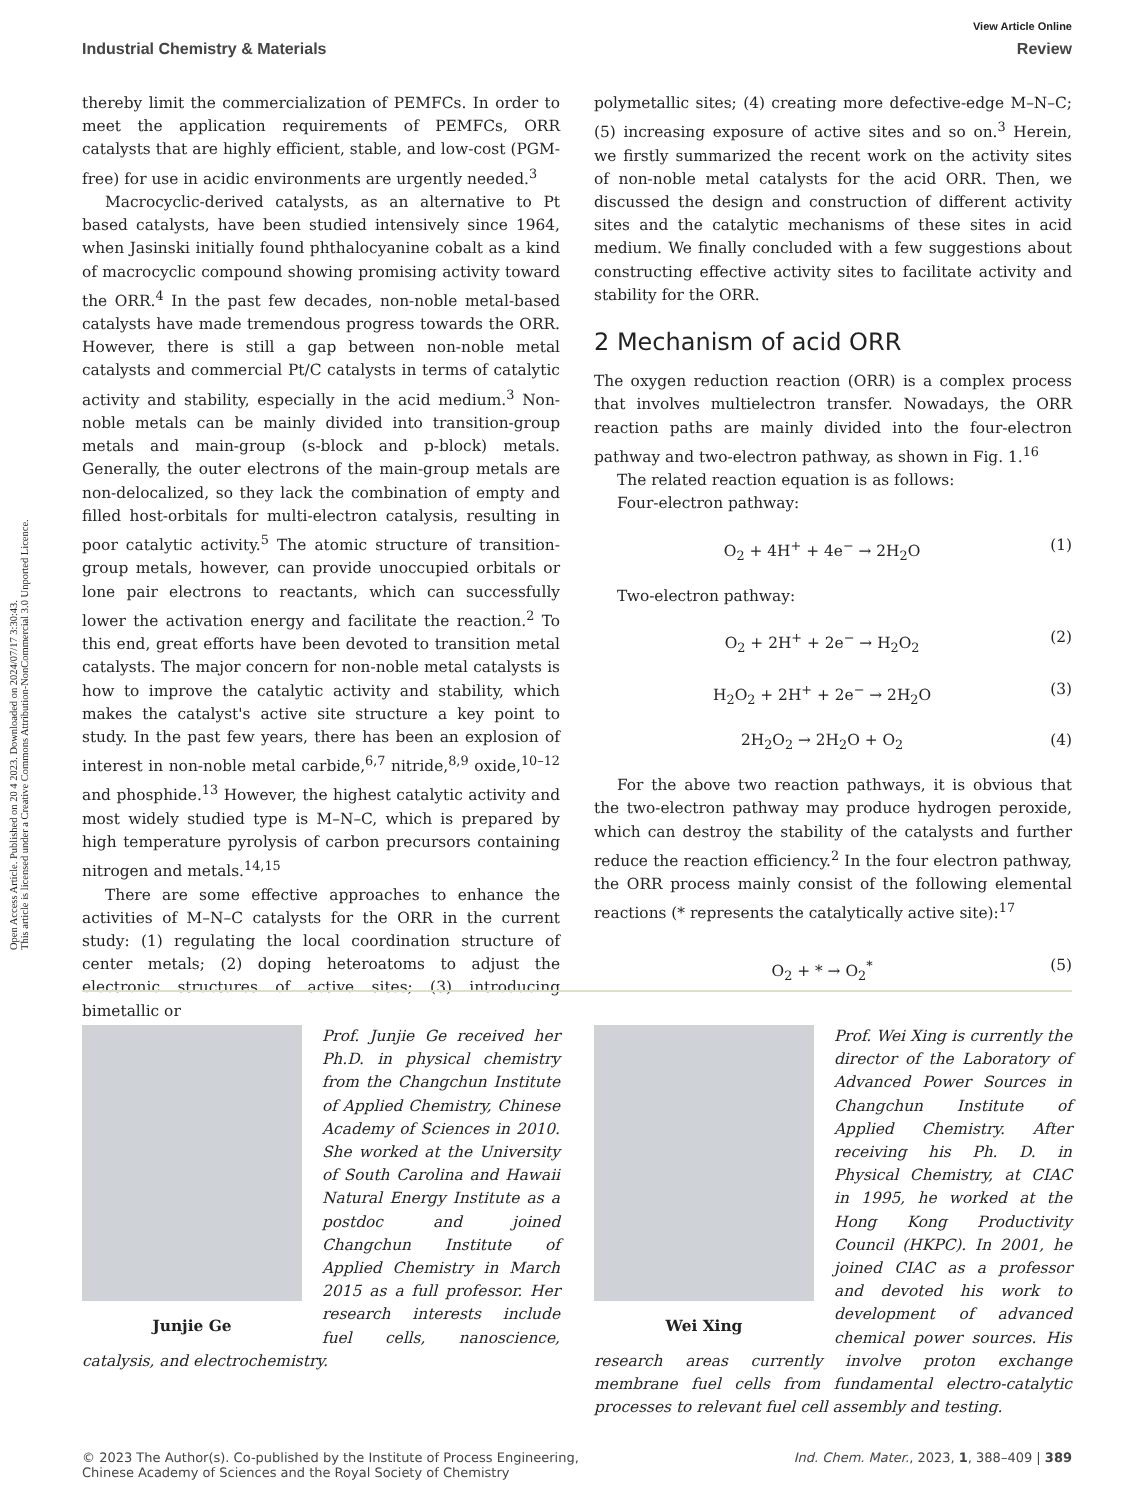Open Access Article. Published on 20 4 2023. Downloaded on 2024/07/17 3:30:43.
This article is licensed under a Creative Commons Attribution-NonCommercial 3.0 Unported Licence.
View Article Online
Industrial Chemistry & Materials Review
thereby limit the commercialization of PEMFCs. In order to meet the application requirements of PEMFCs, ORR catalysts that are highly efficient, stable, and low-cost (PGM-free) for use in acidic environments are urgently needed.<sup>3</sup>
Macrocyclic-derived catalysts, as an alternative to Pt based catalysts, have been studied intensively since 1964, when Jasinski initially found phthalocyanine cobalt as a kind of macrocyclic compound showing promising activity toward the ORR.<sup>4</sup> In the past few decades, non-noble metal-based catalysts have made tremendous progress towards the ORR. However, there is still a gap between non-noble metal catalysts and commercial Pt/C catalysts in terms of catalytic activity and stability, especially in the acid medium.<sup>3</sup> Non-noble metals can be mainly divided into transition-group metals and main-group (s-block and p-block) metals. Generally, the outer electrons of the main-group metals are non-delocalized, so they lack the combination of empty and filled host-orbitals for multi-electron catalysis, resulting in poor catalytic activity.<sup>5</sup> The atomic structure of transition-group metals, however, can provide unoccupied orbitals or lone pair electrons to reactants, which can successfully lower the activation energy and facilitate the reaction.<sup>2</sup> To this end, great efforts have been devoted to transition metal catalysts. The major concern for non-noble metal catalysts is how to improve the catalytic activity and stability, which makes the catalyst's active site structure a key point to study. In the past few years, there has been an explosion of interest in non-noble metal carbide,<sup>6,7</sup> nitride,<sup>8,9</sup> oxide,<sup>10–12</sup> and phosphide.<sup>13</sup> However, the highest catalytic activity and most widely studied type is M–N–C, which is prepared by high temperature pyrolysis of carbon precursors containing nitrogen and metals.<sup>14,15</sup>
There are some effective approaches to enhance the activities of M–N–C catalysts for the ORR in the current study: (1) regulating the local coordination structure of center metals; (2) doping heteroatoms to adjust the electronic structures of active sites; (3) introducing bimetallic or
polymetallic sites; (4) creating more defective-edge M–N–C; (5) increasing exposure of active sites and so on.<sup>3</sup> Herein, we firstly summarized the recent work on the activity sites of non-noble metal catalysts for the acid ORR. Then, we discussed the design and construction of different activity sites and the catalytic mechanisms of these sites in acid medium. We finally concluded with a few suggestions about constructing effective activity sites to facilitate activity and stability for the ORR.
2 Mechanism of acid ORR
The oxygen reduction reaction (ORR) is a complex process that involves multielectron transfer. Nowadays, the ORR reaction paths are mainly divided into the four-electron pathway and two-electron pathway, as shown in Fig. 1.<sup>16</sup>
The related reaction equation is as follows:
Four-electron pathway:
O<sub>2</sub> + 4H<sup>+</sup> + 4e<sup>−</sup> → 2H<sub>2</sub>O (1)
Two-electron pathway:
O<sub>2</sub> + 2H<sup>+</sup> + 2e<sup>−</sup> → H<sub>2</sub>O<sub>2</sub> (2)
H<sub>2</sub>O<sub>2</sub> + 2H<sup>+</sup> + 2e<sup>−</sup> → 2H<sub>2</sub>O (3)
2H<sub>2</sub>O<sub>2</sub> → 2H<sub>2</sub>O + O<sub>2</sub> (4)
For the above two reaction pathways, it is obvious that the two-electron pathway may produce hydrogen peroxide, which can destroy the stability of the catalysts and further reduce the reaction efficiency.<sup>2</sup> In the four electron pathway, the ORR process mainly consist of the following elemental reactions (* represents the catalytically active site):<sup>17</sup>
O<sub>2</sub> + * → O<sub>2</sub><sup>*</sup> (5)
Junjie Ge
Prof. Junjie Ge received her Ph.D. in physical chemistry from the Changchun Institute of Applied Chemistry, Chinese Academy of Sciences in 2010. She worked at the University of South Carolina and Hawaii Natural Energy Institute as a postdoc and joined Changchun Institute of Applied Chemistry in March 2015 as a full professor. Her research interests include fuel cells, nanoscience, catalysis, and electrochemistry.
Wei Xing
Prof. Wei Xing is currently the director of the Laboratory of Advanced Power Sources in Changchun Institute of Applied Chemistry. After receiving his Ph. D. in Physical Chemistry, at CIAC in 1995, he worked at the Hong Kong Productivity Council (HKPC). In 2001, he joined CIAC as a professor and devoted his work to development of advanced chemical power sources. His research areas currently involve proton exchange membrane fuel cells from fundamental electro-catalytic processes to relevant fuel cell assembly and testing.
© 2023 The Author(s). Co-published by the Institute of Process Engineering,
Chinese Academy of Sciences and the Royal Society of Chemistry Ind. Chem. Mater., 2023, 1, 388–409 | 389